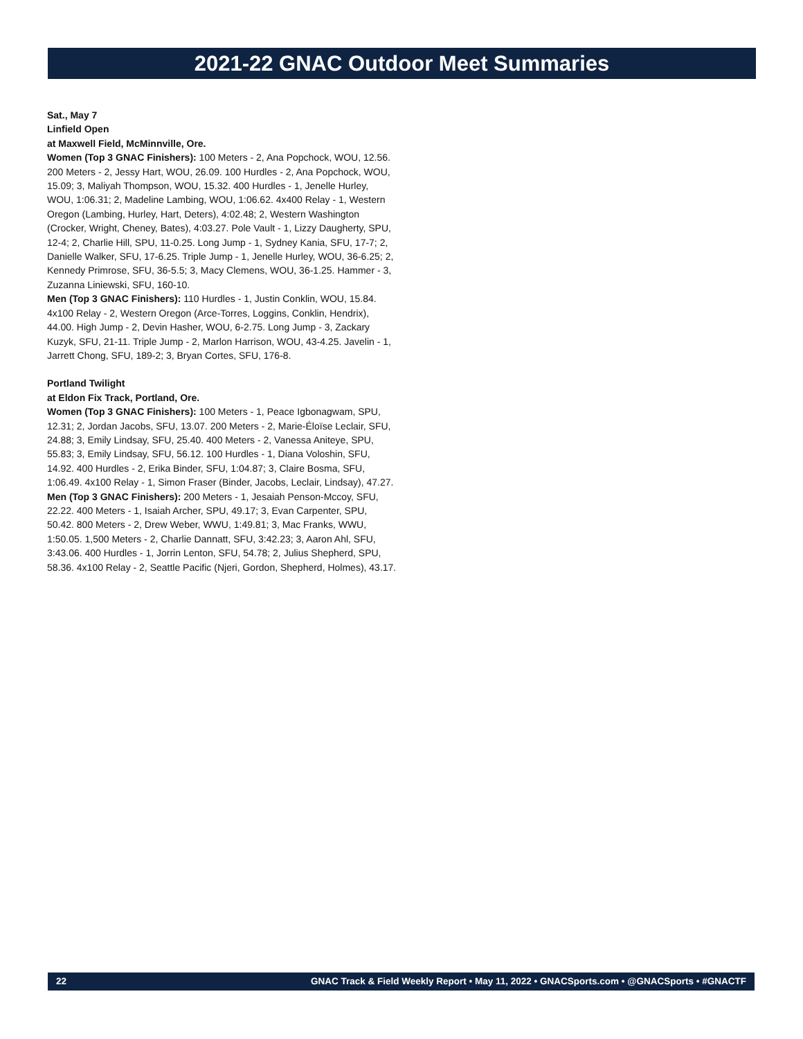2021-22 GNAC Outdoor Meet Summaries
Sat., May 7
Linfield Open
at Maxwell Field, McMinnville, Ore.
Women (Top 3 GNAC Finishers): 100 Meters - 2, Ana Popchock, WOU, 12.56. 200 Meters - 2, Jessy Hart, WOU, 26.09. 100 Hurdles - 2, Ana Popchock, WOU, 15.09; 3, Maliyah Thompson, WOU, 15.32. 400 Hurdles - 1, Jenelle Hurley, WOU, 1:06.31; 2, Madeline Lambing, WOU, 1:06.62. 4x400 Relay - 1, Western Oregon (Lambing, Hurley, Hart, Deters), 4:02.48; 2, Western Washington (Crocker, Wright, Cheney, Bates), 4:03.27. Pole Vault - 1, Lizzy Daugherty, SPU, 12-4; 2, Charlie Hill, SPU, 11-0.25. Long Jump - 1, Sydney Kania, SFU, 17-7; 2, Danielle Walker, SFU, 17-6.25. Triple Jump - 1, Jenelle Hurley, WOU, 36-6.25; 2, Kennedy Primrose, SFU, 36-5.5; 3, Macy Clemens, WOU, 36-1.25. Hammer - 3, Zuzanna Liniewski, SFU, 160-10.
Men (Top 3 GNAC Finishers): 110 Hurdles - 1, Justin Conklin, WOU, 15.84. 4x100 Relay - 2, Western Oregon (Arce-Torres, Loggins, Conklin, Hendrix), 44.00. High Jump - 2, Devin Hasher, WOU, 6-2.75. Long Jump - 3, Zackary Kuzyk, SFU, 21-11. Triple Jump - 2, Marlon Harrison, WOU, 43-4.25. Javelin - 1, Jarrett Chong, SFU, 189-2; 3, Bryan Cortes, SFU, 176-8.
Portland Twilight
at Eldon Fix Track, Portland, Ore.
Women (Top 3 GNAC Finishers): 100 Meters - 1, Peace Igbonagwam, SPU, 12.31; 2, Jordan Jacobs, SFU, 13.07. 200 Meters - 2, Marie-Éloïse Leclair, SFU, 24.88; 3, Emily Lindsay, SFU, 25.40. 400 Meters - 2, Vanessa Aniteye, SPU, 55.83; 3, Emily Lindsay, SFU, 56.12. 100 Hurdles - 1, Diana Voloshin, SFU, 14.92. 400 Hurdles - 2, Erika Binder, SFU, 1:04.87; 3, Claire Bosma, SFU, 1:06.49. 4x100 Relay - 1, Simon Fraser (Binder, Jacobs, Leclair, Lindsay), 47.27.
Men (Top 3 GNAC Finishers): 200 Meters - 1, Jesaiah Penson-Mccoy, SFU, 22.22. 400 Meters - 1, Isaiah Archer, SPU, 49.17; 3, Evan Carpenter, SPU, 50.42. 800 Meters - 2, Drew Weber, WWU, 1:49.81; 3, Mac Franks, WWU, 1:50.05. 1,500 Meters - 2, Charlie Dannatt, SFU, 3:42.23; 3, Aaron Ahl, SFU, 3:43.06. 400 Hurdles - 1, Jorrin Lenton, SFU, 54.78; 2, Julius Shepherd, SPU, 58.36. 4x100 Relay - 2, Seattle Pacific (Njeri, Gordon, Shepherd, Holmes), 43.17.
22 GNAC Track & Field Weekly Report • May 11, 2022 • GNACSports.com • @GNACSports • #GNACTF